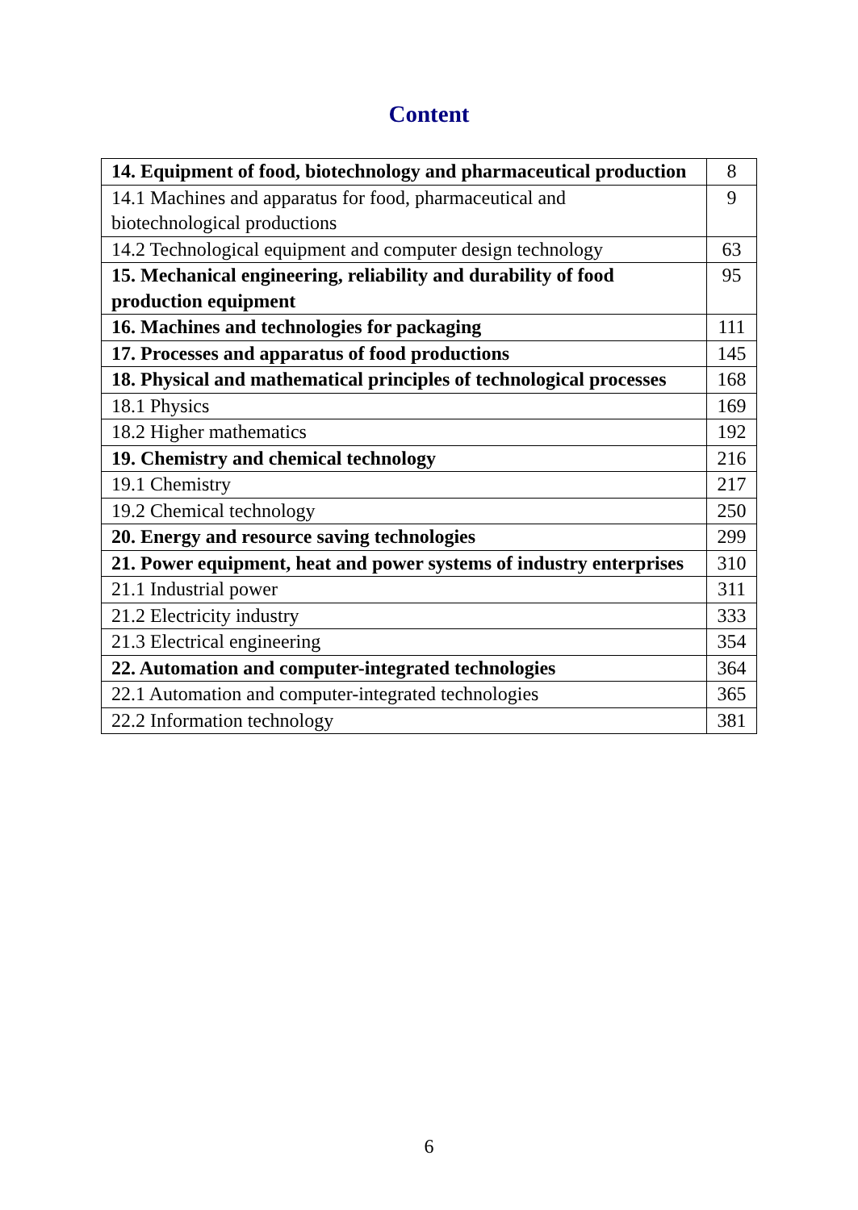Content
| 14. Equipment of food, biotechnology and pharmaceutical production | 8 |
| 14.1 Machines and apparatus for food, pharmaceutical and biotechnological productions | 9 |
| 14.2 Technological equipment and computer design technology | 63 |
| 15. Mechanical engineering, reliability and durability of food production equipment | 95 |
| 16. Machines and technologies for packaging | 111 |
| 17. Processes and apparatus of food productions | 145 |
| 18. Physical and mathematical principles of technological processes | 168 |
| 18.1 Physics | 169 |
| 18.2 Higher mathematics | 192 |
| 19. Chemistry and chemical technology | 216 |
| 19.1 Chemistry | 217 |
| 19.2 Chemical technology | 250 |
| 20. Energy and resource saving technologies | 299 |
| 21. Power equipment, heat and power systems of industry enterprises | 310 |
| 21.1 Industrial power | 311 |
| 21.2 Electricity industry | 333 |
| 21.3 Electrical engineering | 354 |
| 22. Automation and computer-integrated technologies | 364 |
| 22.1 Automation and computer-integrated technologies | 365 |
| 22.2 Information technology | 381 |
6